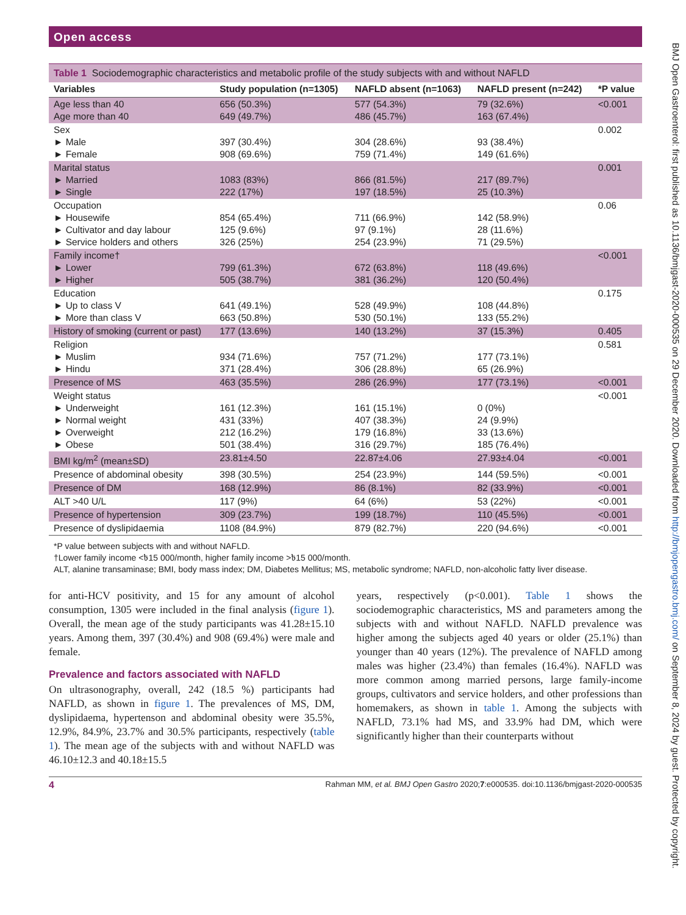Open access
Table 1 Sociodemographic characteristics and metabolic profile of the study subjects with and without NAFLD
| Variables | Study population (n=1305) | NAFLD absent (n=1063) | NAFLD present (n=242) | *P value |
| --- | --- | --- | --- | --- |
| Age less than 40 Age more than 40 | 656 (50.3%) 649 (49.7%) | 577 (54.3%) 486 (45.7%) | 79 (32.6%) 163 (67.4%) | <0.001 |
| Sex ► Male ► Female | 397 (30.4%) 908 (69.6%) | 304 (28.6%) 759 (71.4%) | 93 (38.4%) 149 (61.6%) | 0.002 |
| Marital status ► Married ► Single | 1083 (83%) 222 (17%) | 866 (81.5%) 197 (18.5%) | 217 (89.7%) 25 (10.3%) | 0.001 |
| Occupation ► Housewife ► Cultivator and day labour ► Service holders and others | 854 (65.4%) 125 (9.6%) 326 (25%) | 711 (66.9%) 97 (9.1%) 254 (23.9%) | 142 (58.9%) 28 (11.6%) 71 (29.5%) | 0.06 |
| Family income† ► Lower ► Higher | 799 (61.3%) 505 (38.7%) | 672 (63.8%) 381 (36.2%) | 118 (49.6%) 120 (50.4%) | <0.001 |
| Education ► Up to class V ► More than class V | 641 (49.1%) 663 (50.8%) | 528 (49.9%) 530 (50.1%) | 108 (44.8%) 133 (55.2%) | 0.175 |
| History of smoking (current or past) | 177 (13.6%) | 140 (13.2%) | 37 (15.3%) | 0.405 |
| Religion ► Muslim ► Hindu | 934 (71.6%) 371 (28.4%) | 757 (71.2%) 306 (28.8%) | 177 (73.1%) 65 (26.9%) | 0.581 |
| Presence of MS | 463 (35.5%) | 286 (26.9%) | 177 (73.1%) | <0.001 |
| Weight status ► Underweight ► Normal weight ► Overweight ► Obese | 161 (12.3%) 431 (33%) 212 (16.2%) 501 (38.4%) | 161 (15.1%) 407 (38.3%) 179 (16.8%) 316 (29.7%) | 0 (0%) 24 (9.9%) 33 (13.6%) 185 (76.4%) | <0.001 |
| BMI kg/m<sup>2</sup> (mean±SD) | 23.81±4.50 | 22.87±4.06 | 27.93±4.04 | <0.001 |
| Presence of abdominal obesity | 398 (30.5%) | 254 (23.9%) | 144 (59.5%) | <0.001 |
| Presence of DM | 168 (12.9%) | 86 (8.1%) | 82 (33.9%) | <0.001 |
| ALT >40 U/L | 117 (9%) | 64 (6%) | 53 (22%) | <0.001 |
| Presence of hypertension | 309 (23.7%) | 199 (18.7%) | 110 (45.5%) | <0.001 |
| Presence of dyslipidaemia | 1108 (84.9%) | 879 (82.7%) | 220 (94.6%) | <0.001 |
*P value between subjects with and without NAFLD.
†Lower family income <৳15 000/month, higher family income >৳15 000/month.
ALT, alanine transaminase; BMI, body mass index; DM, Diabetes Mellitus; MS, metabolic syndrome; NAFLD, non-alcoholic fatty liver disease.
for anti-HCV positivity, and 15 for any amount of alcohol consumption, 1305 were included in the final analysis (figure 1). Overall, the mean age of the study participants was 41.28±15.10 years. Among them, 397 (30.4%) and 908 (69.4%) were male and female.
Prevalence and factors associated with NAFLD
On ultrasonography, overall, 242 (18.5 %) participants had NAFLD, as shown in figure 1. The prevalences of MS, DM, dyslipidaema, hypertenson and abdominal obesity were 35.5%, 12.9%, 84.9%, 23.7% and 30.5% participants, respectively (table 1). The mean age of the subjects with and without NAFLD was 46.10±12.3 and 40.18±15.5
years, respectively (p<0.001). Table 1 shows the sociodemographic characteristics, MS and parameters among the subjects with and without NAFLD. NAFLD prevalence was higher among the subjects aged 40 years or older (25.1%) than younger than 40 years (12%). The prevalence of NAFLD among males was higher (23.4%) than females (16.4%). NAFLD was more common among married persons, large family-income groups, cultivators and service holders, and other professions than homemakers, as shown in table 1. Among the subjects with NAFLD, 73.1% had MS, and 33.9% had DM, which were significantly higher than their counterparts without
4 Rahman MM, et al. BMJ Open Gastro 2020;7:e000535. doi:10.1136/bmjgast-2020-000535
BMJ Open Gastroenterol: first published as 10.1136/bmjgast-2020-000535 on 29 December 2020. Downloaded from http://bmjopengastro.bmj.com/ on September 8, 2024 by guest. Protected by copyright.